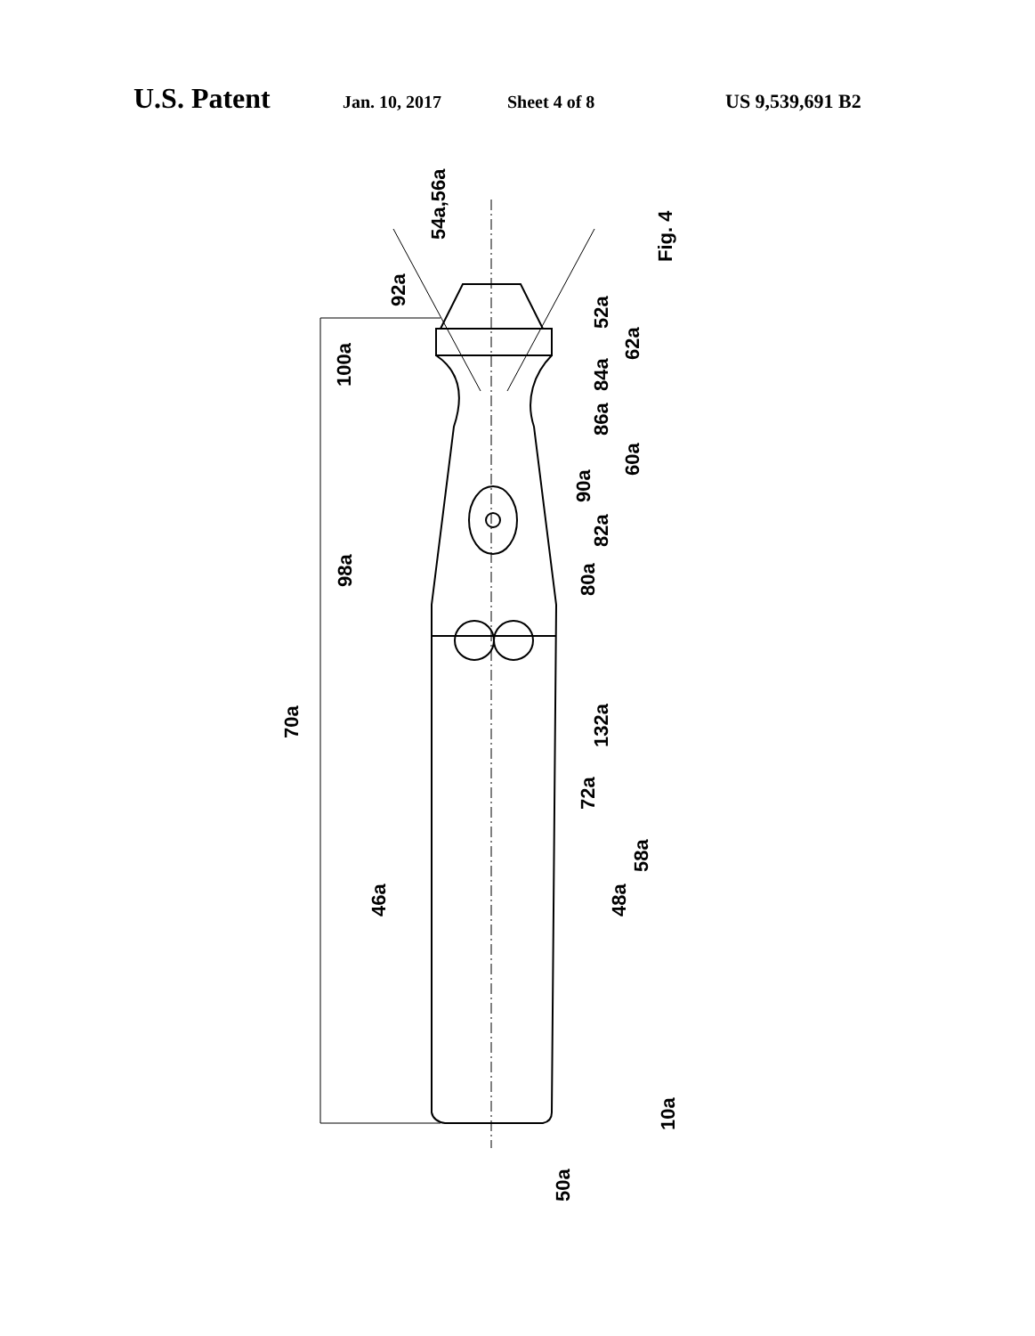U.S. Patent Jan. 10, 2017 Sheet 4 of 8 US 9,539,691 B2
54a,56a
Fig. 4
92a
52a
62a
100a
84a
86a
60a
90a
82a
98a
80a
70a
132a
72a
58a
46a
48a
10a
50a